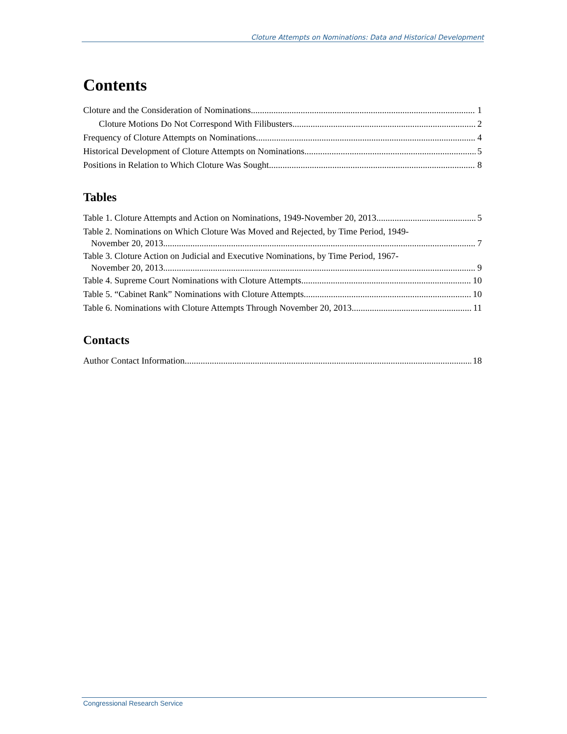Cloture Attempts on Nominations: Data and Historical Development
Contents
Cloture and the Consideration of Nominations 1
Cloture Motions Do Not Correspond With Filibusters 2
Frequency of Cloture Attempts on Nominations 4
Historical Development of Cloture Attempts on Nominations 5
Positions in Relation to Which Cloture Was Sought 8
Tables
Table 1. Cloture Attempts and Action on Nominations, 1949-November 20, 2013 5
Table 2. Nominations on Which Cloture Was Moved and Rejected, by Time Period, 1949-
November 20, 2013 7
Table 3. Cloture Action on Judicial and Executive Nominations, by Time Period, 1967-
November 20, 2013 9
Table 4. Supreme Court Nominations with Cloture Attempts 10
Table 5. “Cabinet Rank” Nominations with Cloture Attempts 10
Table 6. Nominations with Cloture Attempts Through November 20, 2013 11
Contacts
Author Contact Information 18
Congressional Research Service